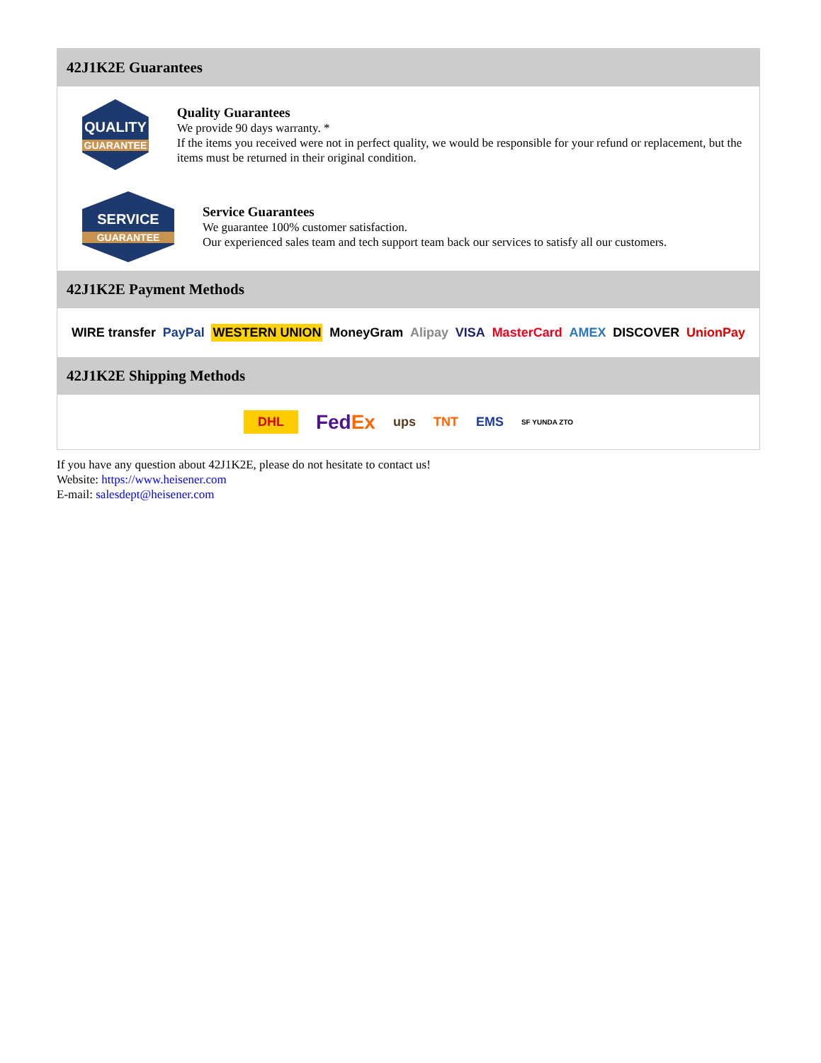42J1K2E Guarantees
QUALITY
GUARANTEE
Quality Guarantees
We provide 90 days warranty. *
If the items you received were not in perfect quality, we would be responsible for your refund or replacement, but the items must be returned in their original condition.
SERVICE
GUARANTEE
Service Guarantees
We guarantee 100% customer satisfaction.
Our experienced sales team and tech support team back our services to satisfy all our customers.
42J1K2E Payment Methods
WIRE transfer PayPal WESTERN UNION MoneyGram Alipay VISA MasterCard AMEX DISCOVER UnionPay
42J1K2E Shipping Methods
DHL FedEx ups TNT EMS SF YUNDA ZTO
If you have any question about 42J1K2E, please do not hesitate to contact us!
Website: https://www.heisener.com
E-mail: salesdept@heisener.com